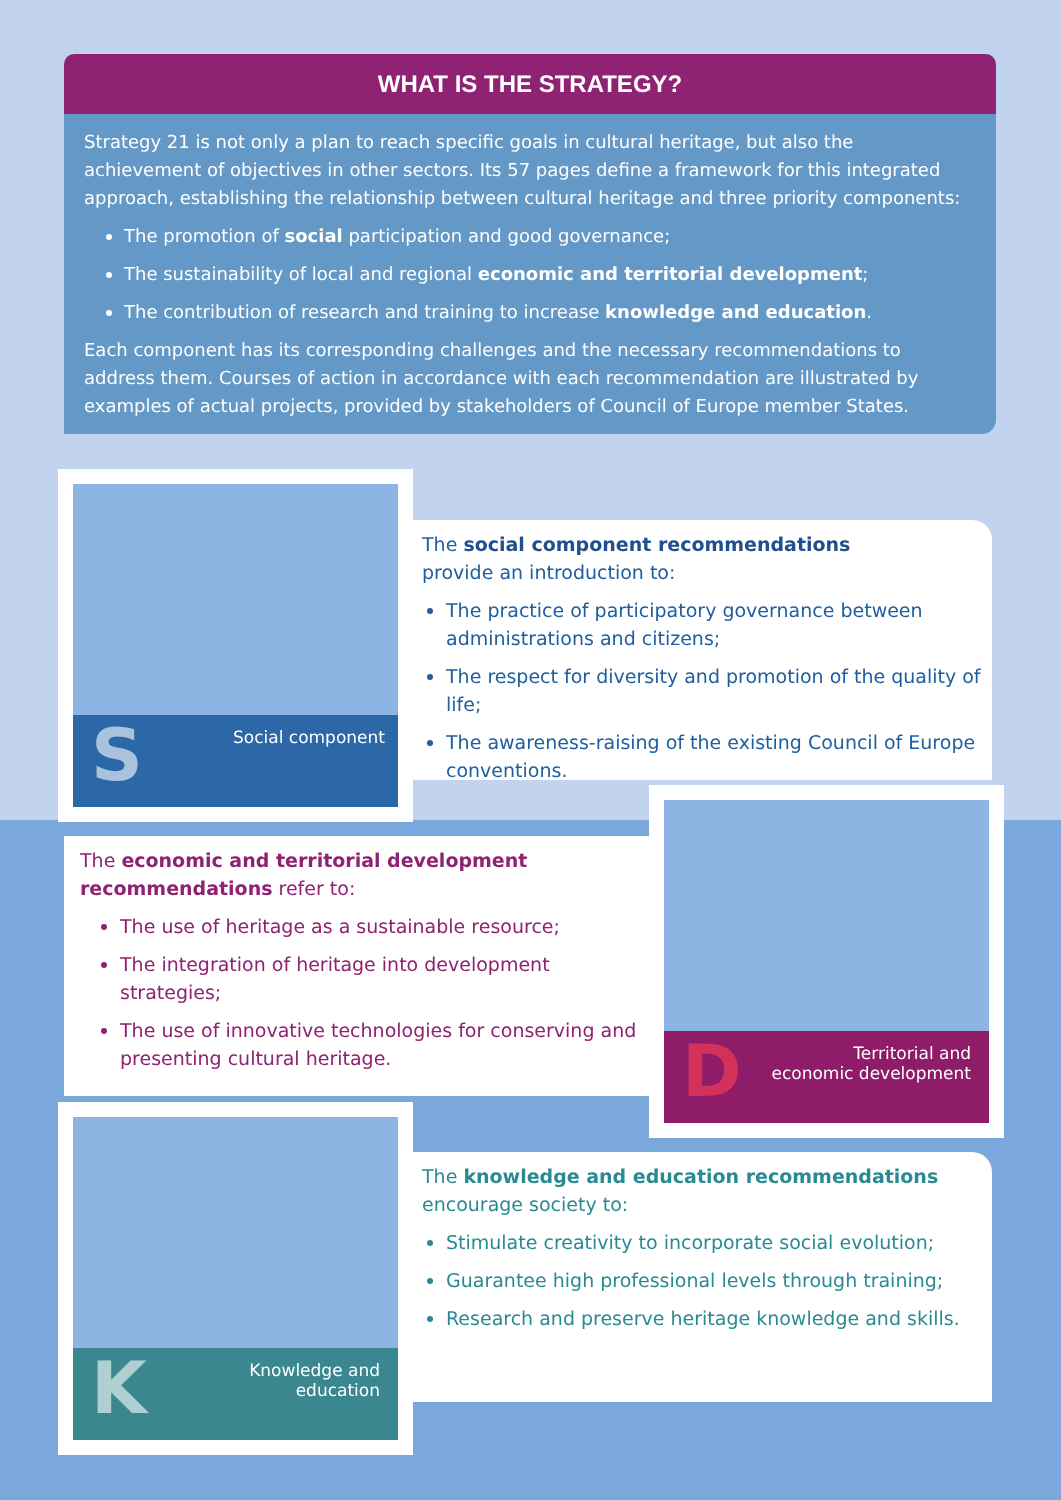WHAT IS THE STRATEGY?
Strategy 21 is not only a plan to reach specific goals in cultural heritage, but also the achievement of objectives in other sectors. Its 57 pages define a framework for this integrated approach, establishing the relationship between cultural heritage and three priority components:
The promotion of social participation and good governance;
The sustainability of local and regional economic and territorial development;
The contribution of research and training to increase knowledge and education.
Each component has its corresponding challenges and the necessary recommendations to address them. Courses of action in accordance with each recommendation are illustrated by examples of actual projects, provided by stakeholders of Council of Europe member States.
Social component
S
The social component recommendations
provide an introduction to:
The practice of participatory governance between administrations and citizens;
The respect for diversity and promotion of the quality of life;
The awareness-raising of the existing Council of Europe conventions.
The economic and territorial development recommendations refer to:
The use of heritage as a sustainable resource;
The integration of heritage into development strategies;
The use of innovative technologies for conserving and presenting cultural heritage.
Territorial and
economic development
D
Knowledge and
education
K
The knowledge and education recommendations
encourage society to:
Stimulate creativity to incorporate social evolution;
Guarantee high professional levels through training;
Research and preserve heritage knowledge and skills.